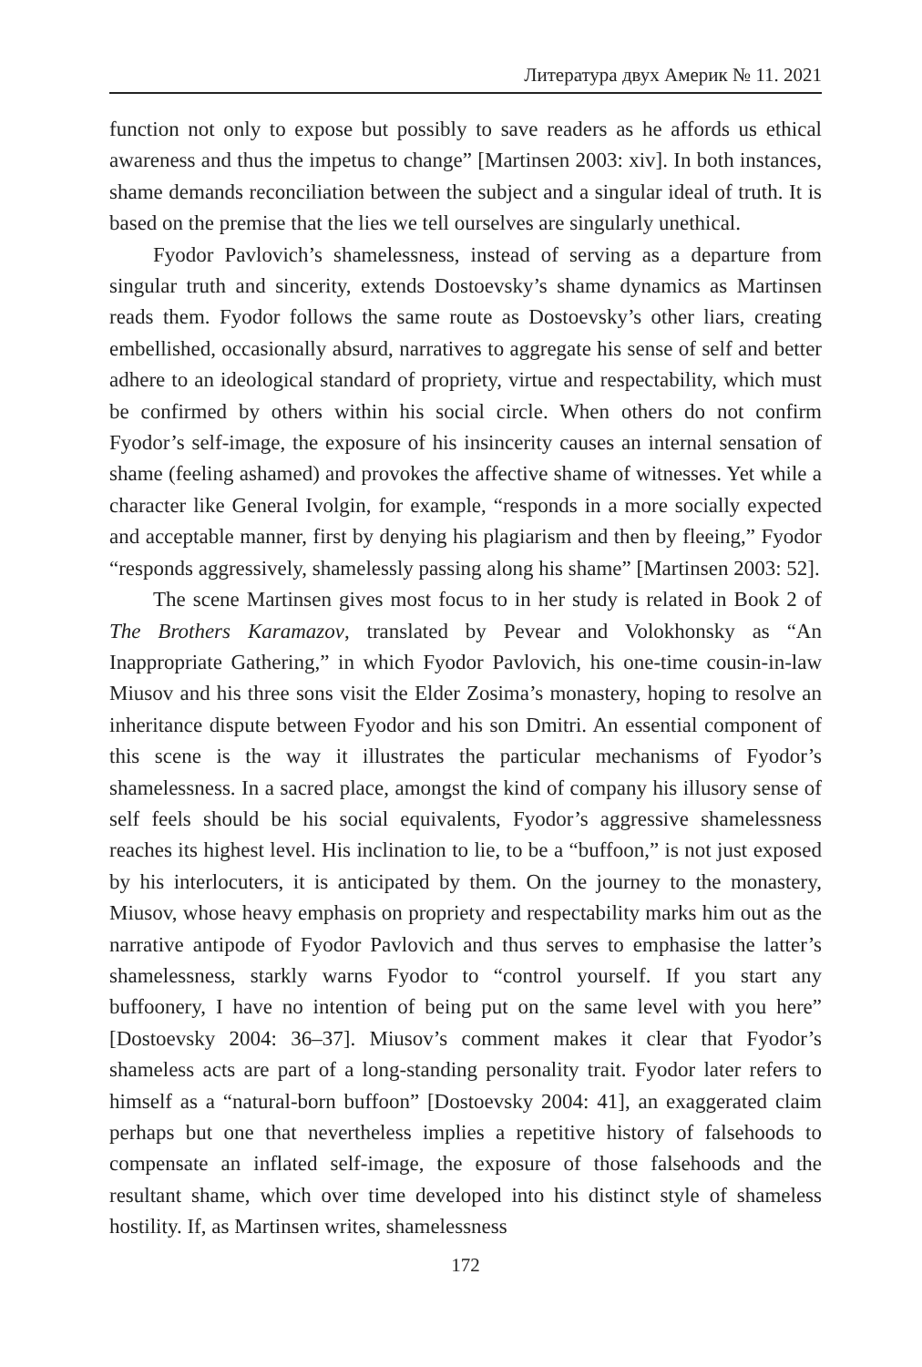Литература двух Америк № 11. 2021
function not only to expose but possibly to save readers as he affords us ethical awareness and thus the impetus to change” [Martinsen 2003: xiv]. In both instances, shame demands reconciliation between the subject and a singular ideal of truth. It is based on the premise that the lies we tell ourselves are singularly unethical.
Fyodor Pavlovich’s shamelessness, instead of serving as a departure from singular truth and sincerity, extends Dostoevsky’s shame dynamics as Martinsen reads them. Fyodor follows the same route as Dostoevsky’s other liars, creating embellished, occasionally absurd, narratives to aggregate his sense of self and better adhere to an ideological standard of propriety, virtue and respectability, which must be confirmed by others within his social circle. When others do not confirm Fyodor’s self-image, the exposure of his insincerity causes an internal sensation of shame (feeling ashamed) and provokes the affective shame of witnesses. Yet while a character like General Ivolgin, for example, “responds in a more socially expected and acceptable manner, first by denying his plagiarism and then by fleeing,” Fyodor “responds aggressively, shamelessly passing along his shame” [Martinsen 2003: 52].
The scene Martinsen gives most focus to in her study is related in Book 2 of The Brothers Karamazov, translated by Pevear and Volokhonsky as “An Inappropriate Gathering,” in which Fyodor Pavlovich, his one-time cousin-in-law Miusov and his three sons visit the Elder Zosima’s monastery, hoping to resolve an inheritance dispute between Fyodor and his son Dmitri. An essential component of this scene is the way it illustrates the particular mechanisms of Fyodor’s shamelessness. In a sacred place, amongst the kind of company his illusory sense of self feels should be his social equivalents, Fyodor’s aggressive shamelessness reaches its highest level. His inclination to lie, to be a “buffoon,” is not just exposed by his interlocuters, it is anticipated by them. On the journey to the monastery, Miusov, whose heavy emphasis on propriety and respectability marks him out as the narrative antipode of Fyodor Pavlovich and thus serves to emphasise the latter’s shamelessness, starkly warns Fyodor to “control yourself. If you start any buffoonery, I have no intention of being put on the same level with you here” [Dostoevsky 2004: 36–37]. Miusov’s comment makes it clear that Fyodor’s shameless acts are part of a long-standing personality trait. Fyodor later refers to himself as a “natural-born buffoon” [Dostoevsky 2004: 41], an exaggerated claim perhaps but one that nevertheless implies a repetitive history of falsehoods to compensate an inflated self-image, the exposure of those falsehoods and the resultant shame, which over time developed into his distinct style of shameless hostility. If, as Martinsen writes, shamelessness
172